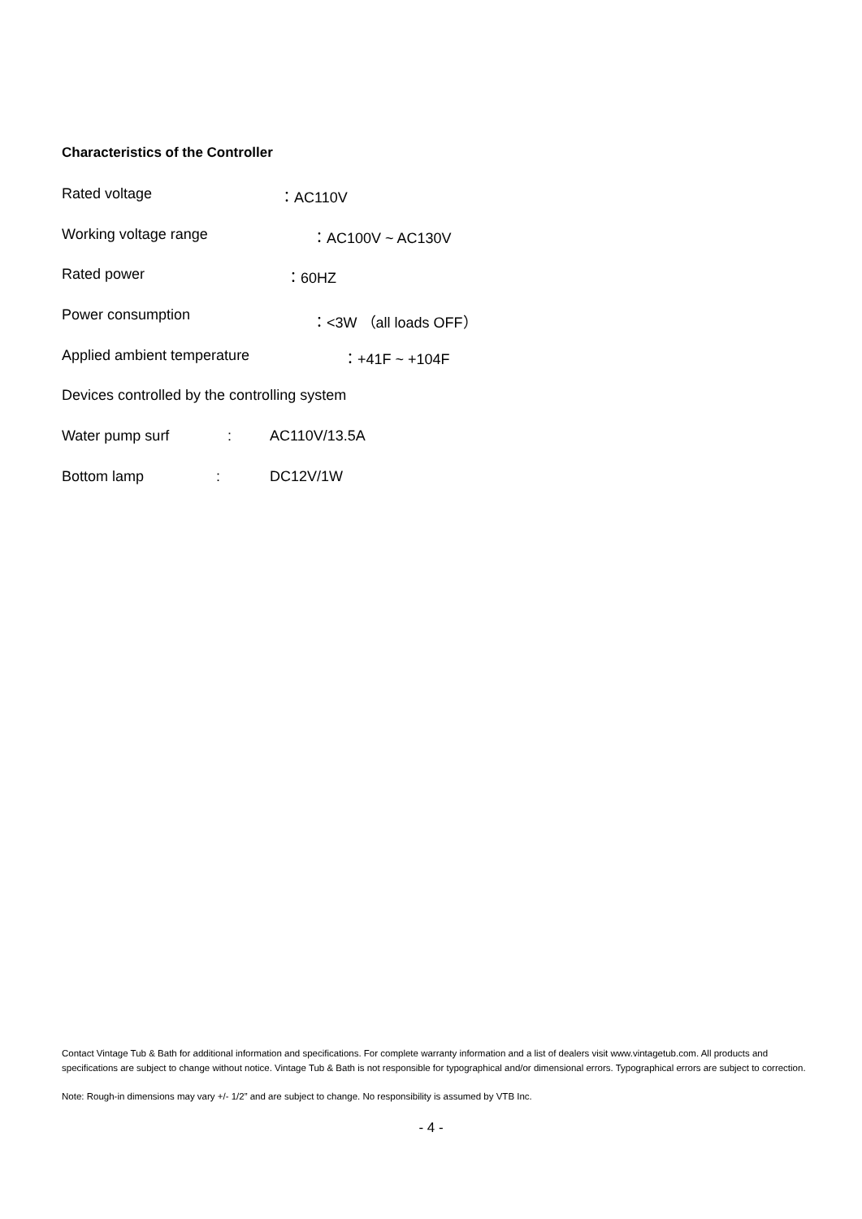Characteristics of the Controller
Rated voltage ：AC110V
Working voltage range ：AC100V ~ AC130V
Rated power ：60HZ
Power consumption ：<3W （all loads OFF）
Applied ambient temperature ：+41F ~ +104F
Devices controlled by the controlling system
Water pump surf: AC110V/13.5A
Bottom lamp: DC12V/1W
Contact Vintage Tub & Bath for additional information and specifications. For complete warranty information and a list of dealers visit www.vintagetub.com. All products and specifications are subject to change without notice. Vintage Tub & Bath is not responsible for typographical and/or dimensional errors. Typographical errors are subject to correction.
Note: Rough-in dimensions may vary +/- 1/2” and are subject to change. No responsibility is assumed by VTB Inc.
- 4 -